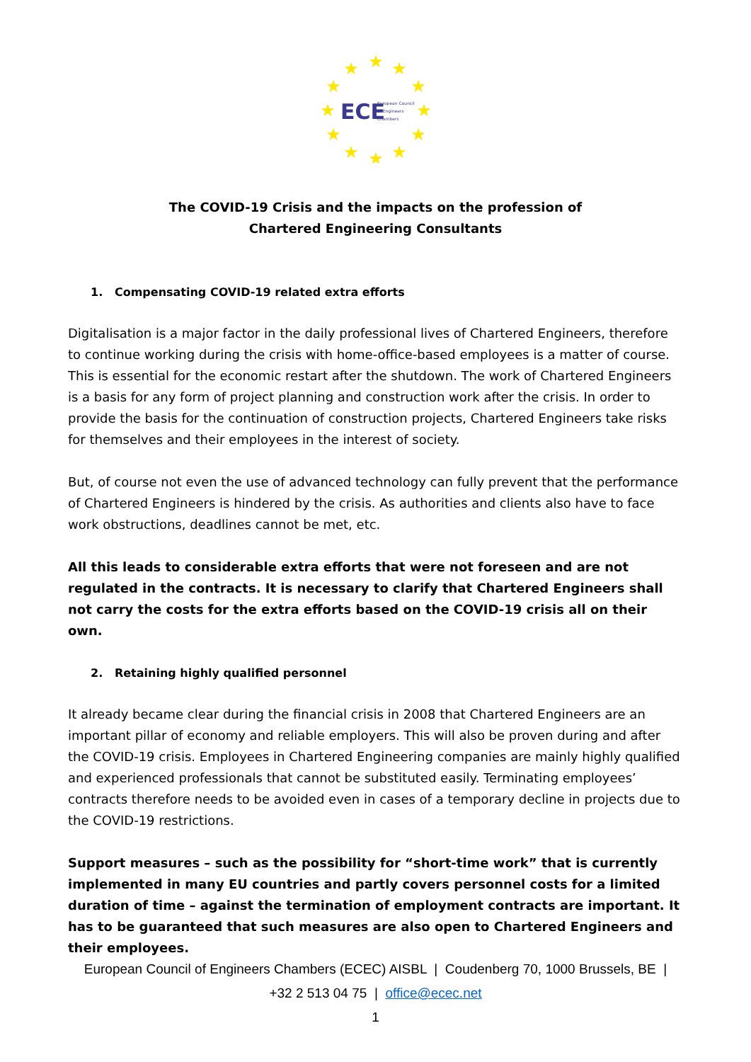★
★
★
★
★
★
★
★
★
★
★
★
ECE
European Council
of Engineers
Chambers
The COVID-19 Crisis and the impacts on the profession of
Chartered Engineering Consultants
1. Compensating COVID-19 related extra efforts
Digitalisation is a major factor in the daily professional lives of Chartered Engineers, therefore to continue working during the crisis with home-office-based employees is a matter of course. This is essential for the economic restart after the shutdown. The work of Chartered Engineers is a basis for any form of project planning and construction work after the crisis. In order to provide the basis for the continuation of construction projects, Chartered Engineers take risks for themselves and their employees in the interest of society.
But, of course not even the use of advanced technology can fully prevent that the performance of Chartered Engineers is hindered by the crisis. As authorities and clients also have to face work obstructions, deadlines cannot be met, etc.
All this leads to considerable extra efforts that were not foreseen and are not regulated in the contracts. It is necessary to clarify that Chartered Engineers shall not carry the costs for the extra efforts based on the COVID-19 crisis all on their own.
2. Retaining highly qualified personnel
It already became clear during the financial crisis in 2008 that Chartered Engineers are an important pillar of economy and reliable employers. This will also be proven during and after the COVID-19 crisis. Employees in Chartered Engineering companies are mainly highly qualified and experienced professionals that cannot be substituted easily. Terminating employees’ contracts therefore needs to be avoided even in cases of a temporary decline in projects due to the COVID-19 restrictions.
Support measures – such as the possibility for “short-time work” that is currently implemented in many EU countries and partly covers personnel costs for a limited duration of time – against the termination of employment contracts are important. It has to be guaranteed that such measures are also open to Chartered Engineers and their employees.
European Council of Engineers Chambers (ECEC) AISBL | Coudenberg 70, 1000 Brussels, BE |
+32 2 513 04 75 | office@ecec.net
1